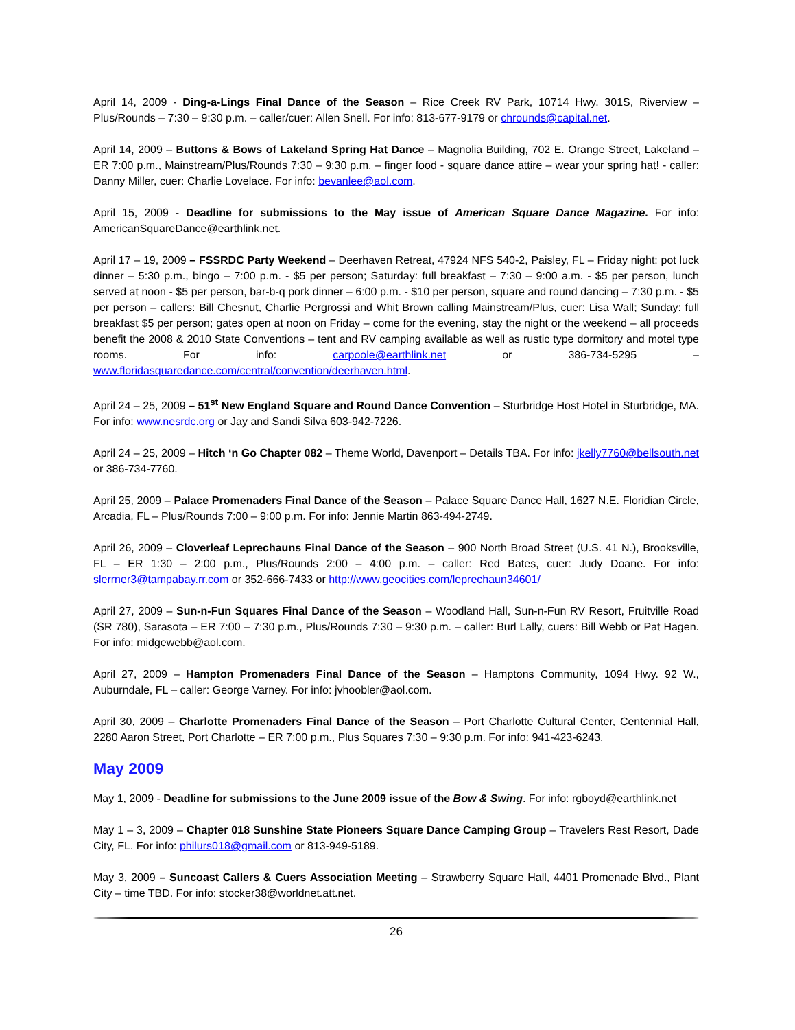April 14, 2009 - Ding-a-Lings Final Dance of the Season – Rice Creek RV Park, 10714 Hwy. 301S, Riverview – Plus/Rounds – 7:30 – 9:30 p.m. – caller/cuer: Allen Snell. For info: 813-677-9179 or chrounds@capital.net.
April 14, 2009 – Buttons & Bows of Lakeland Spring Hat Dance – Magnolia Building, 702 E. Orange Street, Lakeland – ER 7:00 p.m., Mainstream/Plus/Rounds 7:30 – 9:30 p.m. – finger food - square dance attire – wear your spring hat! - caller: Danny Miller, cuer: Charlie Lovelace. For info: bevanlee@aol.com.
April 15, 2009 - Deadline for submissions to the May issue of American Square Dance Magazine. For info: AmericanSquareDance@earthlink.net.
April 17 – 19, 2009 – FSSRDC Party Weekend – Deerhaven Retreat, 47924 NFS 540-2, Paisley, FL – Friday night: pot luck dinner – 5:30 p.m., bingo – 7:00 p.m. - $5 per person; Saturday: full breakfast – 7:30 – 9:00 a.m. - $5 per person, lunch served at noon - $5 per person, bar-b-q pork dinner – 6:00 p.m. - $10 per person, square and round dancing – 7:30 p.m. - $5 per person – callers: Bill Chesnut, Charlie Pergrossi and Whit Brown calling Mainstream/Plus, cuer: Lisa Wall; Sunday: full breakfast $5 per person; gates open at noon on Friday – come for the evening, stay the night or the weekend – all proceeds benefit the 2008 & 2010 State Conventions – tent and RV camping available as well as rustic type dormitory and motel type rooms. For info: carpoole@earthlink.net or 386-734-5295 – www.floridasquaredance.com/central/convention/deerhaven.html.
April 24 – 25, 2009 – 51<sup>st</sup> New England Square and Round Dance Convention – Sturbridge Host Hotel in Sturbridge, MA. For info: www.nesrdc.org or Jay and Sandi Silva 603-942-7226.
April 24 – 25, 2009 – Hitch ‘n Go Chapter 082 – Theme World, Davenport – Details TBA. For info: jkelly7760@bellsouth.net or 386-734-7760.
April 25, 2009 – Palace Promenaders Final Dance of the Season – Palace Square Dance Hall, 1627 N.E. Floridian Circle, Arcadia, FL – Plus/Rounds 7:00 – 9:00 p.m. For info: Jennie Martin 863-494-2749.
April 26, 2009 – Cloverleaf Leprechauns Final Dance of the Season – 900 North Broad Street (U.S. 41 N.), Brooksville, FL – ER 1:30 – 2:00 p.m., Plus/Rounds 2:00 – 4:00 p.m. – caller: Red Bates, cuer: Judy Doane. For info: slerrner3@tampabay.rr.com or 352-666-7433 or http://www.geocities.com/leprechaun34601/
April 27, 2009 – Sun-n-Fun Squares Final Dance of the Season – Woodland Hall, Sun-n-Fun RV Resort, Fruitville Road (SR 780), Sarasota – ER 7:00 – 7:30 p.m., Plus/Rounds 7:30 – 9:30 p.m. – caller: Burl Lally, cuers: Bill Webb or Pat Hagen. For info: midgewebb@aol.com.
April 27, 2009 – Hampton Promenaders Final Dance of the Season – Hamptons Community, 1094 Hwy. 92 W., Auburndale, FL – caller: George Varney. For info: jvhoobler@aol.com.
April 30, 2009 – Charlotte Promenaders Final Dance of the Season – Port Charlotte Cultural Center, Centennial Hall, 2280 Aaron Street, Port Charlotte – ER 7:00 p.m., Plus Squares 7:30 – 9:30 p.m. For info: 941-423-6243.
May 2009
May 1, 2009 - Deadline for submissions to the June 2009 issue of the Bow & Swing. For info: rgboyd@earthlink.net
May 1 – 3, 2009 – Chapter 018 Sunshine State Pioneers Square Dance Camping Group – Travelers Rest Resort, Dade City, FL. For info: philurs018@gmail.com or 813-949-5189.
May 3, 2009 – Suncoast Callers & Cuers Association Meeting – Strawberry Square Hall, 4401 Promenade Blvd., Plant City – time TBD. For info: stocker38@worldnet.att.net.
26